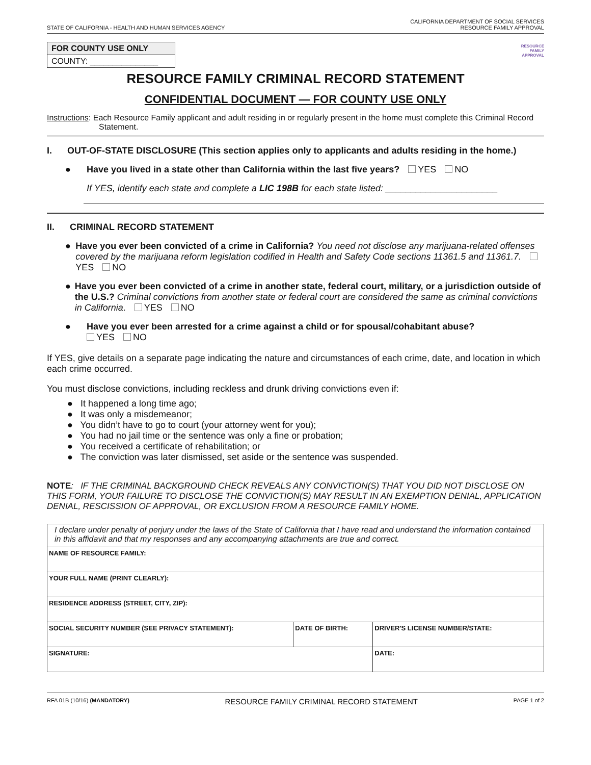STATE OF CALIFORNIA - HEALTH AND HUMAN SERVICES AGENCY CALIFORNIA DEPARTMENT OF SOCIAL SERVICES
RESOURCE FAMILY APPROVAL
FOR COUNTY USE ONLY
COUNTY: _______________
RESOURCE
FAMILY
APPROVAL
RESOURCE FAMILY CRIMINAL RECORD STATEMENT
CONFIDENTIAL DOCUMENT — FOR COUNTY USE ONLY
Instructions: Each Resource Family applicant and adult residing in or regularly present in the home must complete this Criminal Record Statement.
I. OUT-OF-STATE DISCLOSURE (This section applies only to applicants and adults residing in the home.)
● Have you lived in a state other than California within the last five years? YES NO
If YES, identify each state and complete a LIC 198B for each state listed: ______________________
II. CRIMINAL RECORD STATEMENT
● Have you ever been convicted of a crime in California? You need not disclose any marijuana-related offenses covered by the marijuana reform legislation codified in Health and Safety Code sections 11361.5 and 11361.7. YES NO
● Have you ever been convicted of a crime in another state, federal court, military, or a jurisdiction outside of the U.S.? Criminal convictions from another state or federal court are considered the same as criminal convictions in California. YES NO
● Have you ever been arrested for a crime against a child or for spousal/cohabitant abuse?
YES NO
If YES, give details on a separate page indicating the nature and circumstances of each crime, date, and location in which each crime occurred.
You must disclose convictions, including reckless and drunk driving convictions even if:
● It happened a long time ago;
● It was only a misdemeanor;
● You didn’t have to go to court (your attorney went for you);
● You had no jail time or the sentence was only a fine or probation;
● You received a certificate of rehabilitation; or
● The conviction was later dismissed, set aside or the sentence was suspended.
NOTE: IF THE CRIMINAL BACKGROUND CHECK REVEALS ANY CONVICTION(S) THAT YOU DID NOT DISCLOSE ON THIS FORM, YOUR FAILURE TO DISCLOSE THE CONVICTION(S) MAY RESULT IN AN EXEMPTION DENIAL, APPLICATION DENIAL, RESCISSION OF APPROVAL, OR EXCLUSION FROM A RESOURCE FAMILY HOME.
| I declare under penalty of perjury under the laws of the State of California that I have read and understand the information contained in this affidavit and that my responses and any accompanying attachments are true and correct. | | |
| NAME OF RESOURCE FAMILY: | | |
| YOUR FULL NAME (PRINT CLEARLY): | | |
| RESIDENCE ADDRESS (STREET, CITY, ZIP): | | |
| SOCIAL SECURITY NUMBER (SEE PRIVACY STATEMENT): | DATE OF BIRTH: | DRIVER'S LICENSE NUMBER/STATE: |
| SIGNATURE: | | DATE: |
RFA 01B (10/16) (MANDATORY) RESOURCE FAMILY CRIMINAL RECORD STATEMENT PAGE 1 of 2